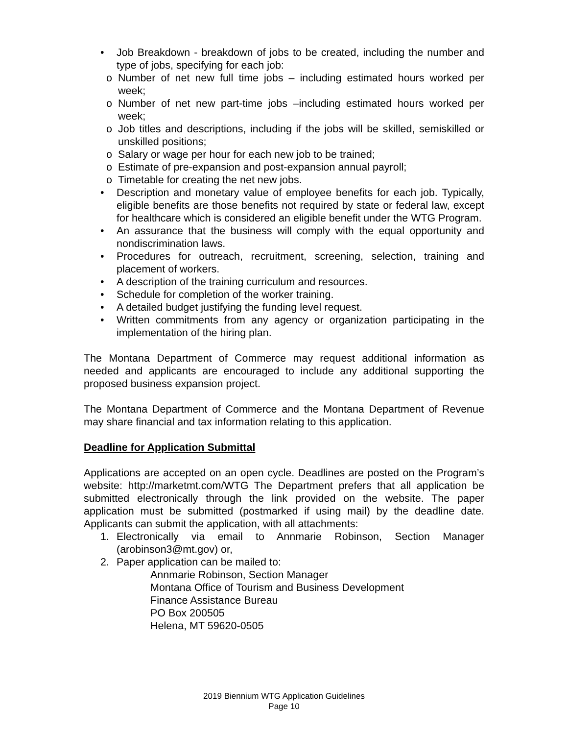• Job Breakdown - breakdown of jobs to be created, including the number and type of jobs, specifying for each job:
o Number of net new full time jobs – including estimated hours worked per week;
o Number of net new part-time jobs –including estimated hours worked per week;
o Job titles and descriptions, including if the jobs will be skilled, semiskilled or unskilled positions;
o Salary or wage per hour for each new job to be trained;
o Estimate of pre-expansion and post-expansion annual payroll;
o Timetable for creating the net new jobs.
• Description and monetary value of employee benefits for each job. Typically, eligible benefits are those benefits not required by state or federal law, except for healthcare which is considered an eligible benefit under the WTG Program.
• An assurance that the business will comply with the equal opportunity and nondiscrimination laws.
• Procedures for outreach, recruitment, screening, selection, training and placement of workers.
• A description of the training curriculum and resources.
• Schedule for completion of the worker training.
• A detailed budget justifying the funding level request.
• Written commitments from any agency or organization participating in the implementation of the hiring plan.
The Montana Department of Commerce may request additional information as needed and applicants are encouraged to include any additional supporting the proposed business expansion project.
The Montana Department of Commerce and the Montana Department of Revenue may share financial and tax information relating to this application.
Deadline for Application Submittal
Applications are accepted on an open cycle. Deadlines are posted on the Program’s website: http://marketmt.com/WTG The Department prefers that all application be submitted electronically through the link provided on the website. The paper application must be submitted (postmarked if using mail) by the deadline date. Applicants can submit the application, with all attachments:
1. Electronically via email to Annmarie Robinson, Section Manager (arobinson3@mt.gov) or,
2. Paper application can be mailed to:
Annmarie Robinson, Section Manager
Montana Office of Tourism and Business Development
Finance Assistance Bureau
PO Box 200505
Helena, MT 59620-0505
2019 Biennium WTG Application Guidelines
Page 10